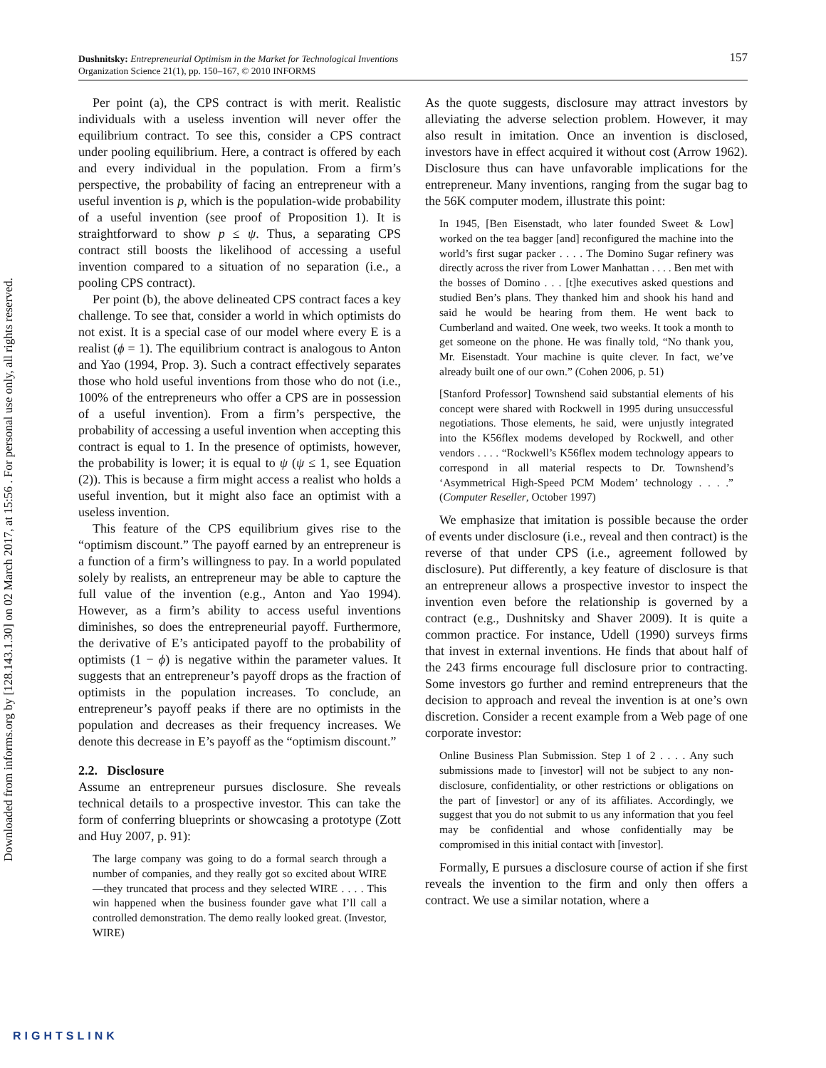Downloaded from informs.org by [128.143.1.30] on 02 March 2017, at 15:56 . For personal use only, all rights reserved.
157 Dushnitsky: Entrepreneurial Optimism in the Market for Technological Inventions
Organization Science 21(1), pp. 150–167, © 2010 INFORMS
Per point (a), the CPS contract is with merit. Realistic individuals with a useless invention will never offer the equilibrium contract. To see this, consider a CPS contract under pooling equilibrium. Here, a contract is offered by each and every individual in the population. From a firm’s perspective, the probability of facing an entrepreneur with a useful invention is p, which is the population-wide probability of a useful invention (see proof of Proposition 1). It is straightforward to show p ≤ ψ. Thus, a separating CPS contract still boosts the likelihood of accessing a useful invention compared to a situation of no separation (i.e., a pooling CPS contract).
Per point (b), the above delineated CPS contract faces a key challenge. To see that, consider a world in which optimists do not exist. It is a special case of our model where every E is a realist (ϕ = 1). The equilibrium contract is analogous to Anton and Yao (1994, Prop. 3). Such a contract effectively separates those who hold useful inventions from those who do not (i.e., 100% of the entrepreneurs who offer a CPS are in possession of a useful invention). From a firm’s perspective, the probability of accessing a useful invention when accepting this contract is equal to 1. In the presence of optimists, however, the probability is lower; it is equal to ψ (ψ ≤ 1, see Equation (2)). This is because a firm might access a realist who holds a useful invention, but it might also face an optimist with a useless invention.
This feature of the CPS equilibrium gives rise to the “optimism discount.” The payoff earned by an entrepreneur is a function of a firm’s willingness to pay. In a world populated solely by realists, an entrepreneur may be able to capture the full value of the invention (e.g., Anton and Yao 1994). However, as a firm’s ability to access useful inventions diminishes, so does the entrepreneurial payoff. Furthermore, the derivative of E’s anticipated payoff to the probability of optimists (1 − ϕ) is negative within the parameter values. It suggests that an entrepreneur’s payoff drops as the fraction of optimists in the population increases. To conclude, an entrepreneur’s payoff peaks if there are no optimists in the population and decreases as their frequency increases. We denote this decrease in E’s payoff as the “optimism discount.”
2.2. Disclosure
Assume an entrepreneur pursues disclosure. She reveals technical details to a prospective investor. This can take the form of conferring blueprints or showcasing a prototype (Zott and Huy 2007, p. 91):
The large company was going to do a formal search through a number of companies, and they really got so excited about WIRE—they truncated that process and they selected WIRE . . . . This win happened when the business founder gave what I’ll call a controlled demonstration. The demo really looked great. (Investor, WIRE)
As the quote suggests, disclosure may attract investors by alleviating the adverse selection problem. However, it may also result in imitation. Once an invention is disclosed, investors have in effect acquired it without cost (Arrow 1962). Disclosure thus can have unfavorable implications for the entrepreneur. Many inventions, ranging from the sugar bag to the 56K computer modem, illustrate this point:
In 1945, [Ben Eisenstadt, who later founded Sweet & Low] worked on the tea bagger [and] reconfigured the machine into the world’s first sugar packer . . . . The Domino Sugar refinery was directly across the river from Lower Manhattan . . . . Ben met with the bosses of Domino . . . [t]he executives asked questions and studied Ben’s plans. They thanked him and shook his hand and said he would be hearing from them. He went back to Cumberland and waited. One week, two weeks. It took a month to get someone on the phone. He was finally told, “No thank you, Mr. Eisenstadt. Your machine is quite clever. In fact, we’ve already built one of our own.” (Cohen 2006, p. 51)
[Stanford Professor] Townshend said substantial elements of his concept were shared with Rockwell in 1995 during unsuccessful negotiations. Those elements, he said, were unjustly integrated into the K56flex modems developed by Rockwell, and other vendors . . . . “Rockwell’s K56flex modem technology appears to correspond in all material respects to Dr. Townshend’s ‘Asymmetrical High-Speed PCM Modem’ technology . . . .” (Computer Reseller, October 1997)
We emphasize that imitation is possible because the order of events under disclosure (i.e., reveal and then contract) is the reverse of that under CPS (i.e., agreement followed by disclosure). Put differently, a key feature of disclosure is that an entrepreneur allows a prospective investor to inspect the invention even before the relationship is governed by a contract (e.g., Dushnitsky and Shaver 2009). It is quite a common practice. For instance, Udell (1990) surveys firms that invest in external inventions. He finds that about half of the 243 firms encourage full disclosure prior to contracting. Some investors go further and remind entrepreneurs that the decision to approach and reveal the invention is at one’s own discretion. Consider a recent example from a Web page of one corporate investor:
Online Business Plan Submission. Step 1 of 2 . . . . Any such submissions made to [investor] will not be subject to any non-disclosure, confidentiality, or other restrictions or obligations on the part of [investor] or any of its affiliates. Accordingly, we suggest that you do not submit to us any information that you feel may be confidential and whose confidentially may be compromised in this initial contact with [investor].
Formally, E pursues a disclosure course of action if she first reveals the invention to the firm and only then offers a contract. We use a similar notation, where a
RIGHTSLINK